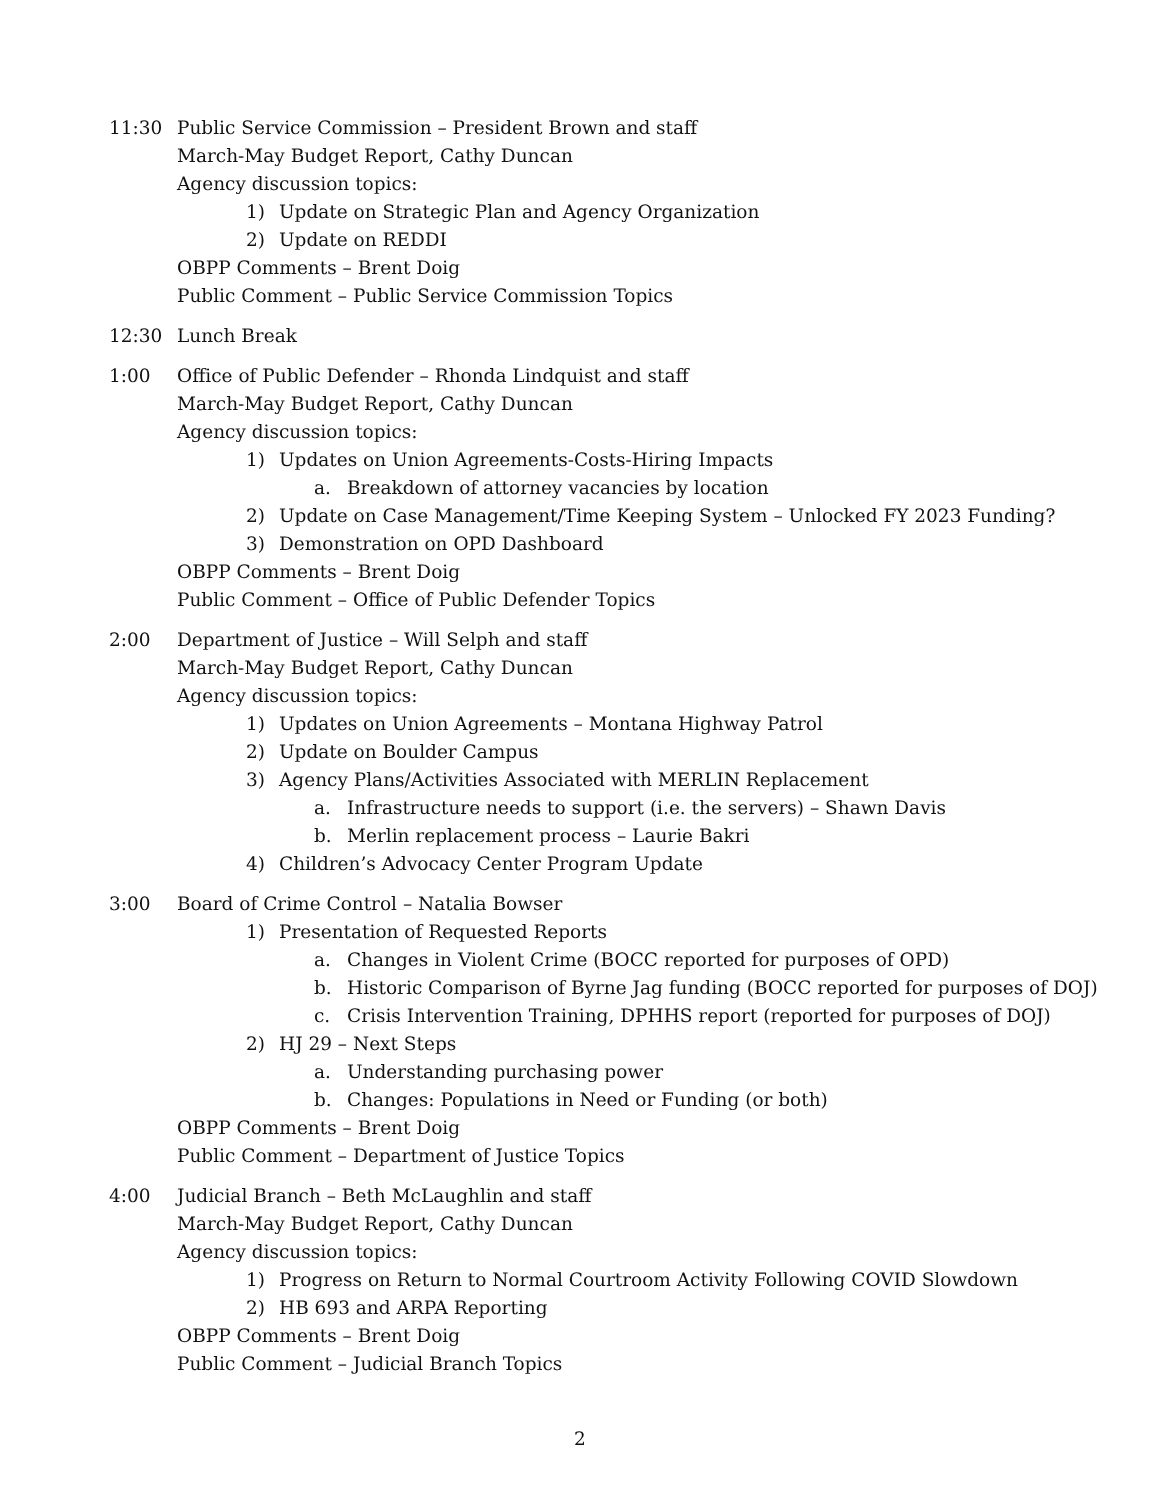11:30 Public Service Commission – President Brown and staff
March-May Budget Report, Cathy Duncan
Agency discussion topics:
1) Update on Strategic Plan and Agency Organization
2) Update on REDDI
OBPP Comments – Brent Doig
Public Comment – Public Service Commission Topics
12:30 Lunch Break
1:00 Office of Public Defender – Rhonda Lindquist and staff
March-May Budget Report, Cathy Duncan
Agency discussion topics:
1) Updates on Union Agreements-Costs-Hiring Impacts
a. Breakdown of attorney vacancies by location
2) Update on Case Management/Time Keeping System – Unlocked FY 2023 Funding?
3) Demonstration on OPD Dashboard
OBPP Comments – Brent Doig
Public Comment – Office of Public Defender Topics
2:00 Department of Justice – Will Selph and staff
March-May Budget Report, Cathy Duncan
Agency discussion topics:
1) Updates on Union Agreements – Montana Highway Patrol
2) Update on Boulder Campus
3) Agency Plans/Activities Associated with MERLIN Replacement
a. Infrastructure needs to support (i.e. the servers) – Shawn Davis
b. Merlin replacement process – Laurie Bakri
4) Children’s Advocacy Center Program Update
3:00 Board of Crime Control – Natalia Bowser
1) Presentation of Requested Reports
a. Changes in Violent Crime (BOCC reported for purposes of OPD)
b. Historic Comparison of Byrne Jag funding (BOCC reported for purposes of DOJ)
c. Crisis Intervention Training, DPHHS report (reported for purposes of DOJ)
2) HJ 29 – Next Steps
a. Understanding purchasing power
b. Changes: Populations in Need or Funding (or both)
OBPP Comments – Brent Doig
Public Comment – Department of Justice Topics
4:00 Judicial Branch – Beth McLaughlin and staff
March-May Budget Report, Cathy Duncan
Agency discussion topics:
1) Progress on Return to Normal Courtroom Activity Following COVID Slowdown
2) HB 693 and ARPA Reporting
OBPP Comments – Brent Doig
Public Comment – Judicial Branch Topics
2